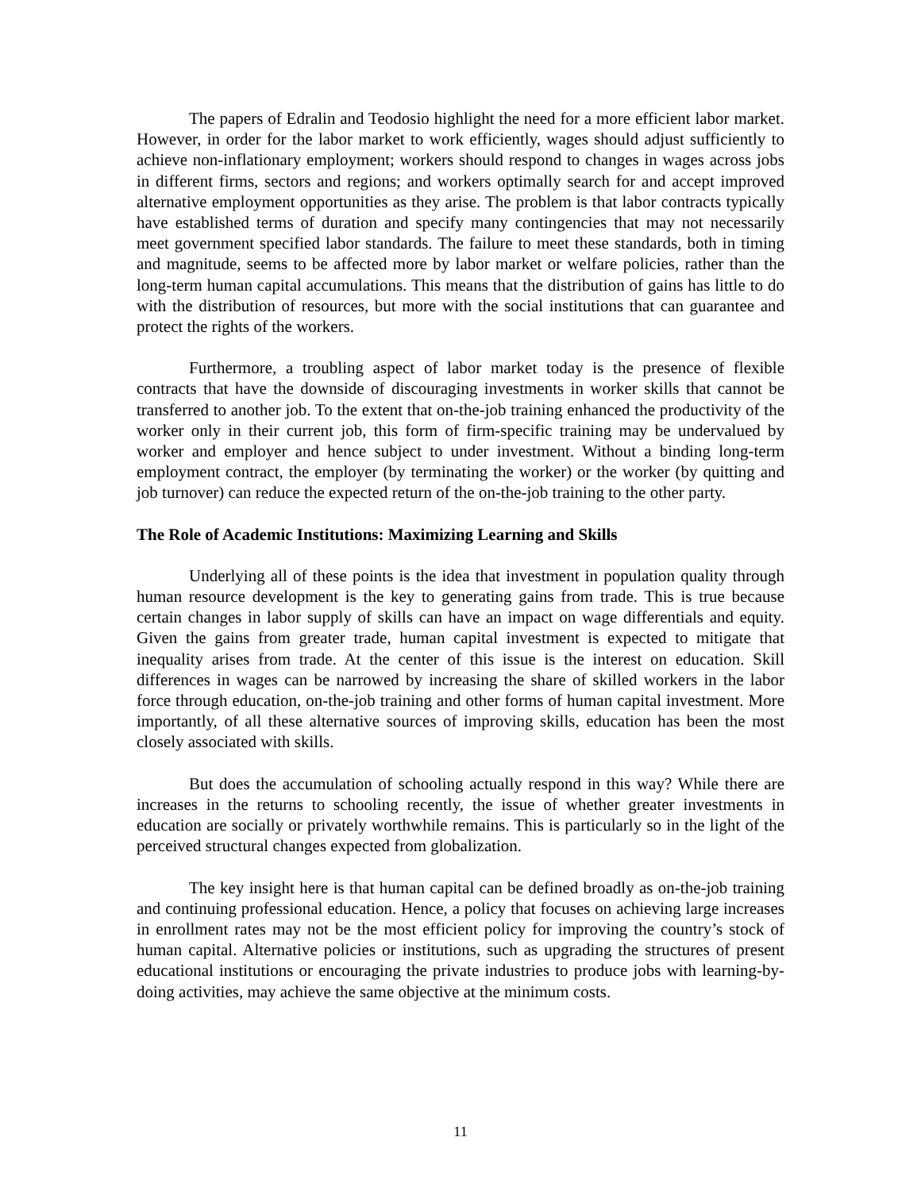The papers of Edralin and Teodosio highlight the need for a more efficient labor market. However, in order for the labor market to work efficiently, wages should adjust sufficiently to achieve non-inflationary employment; workers should respond to changes in wages across jobs in different firms, sectors and regions; and workers optimally search for and accept improved alternative employment opportunities as they arise. The problem is that labor contracts typically have established terms of duration and specify many contingencies that may not necessarily meet government specified labor standards. The failure to meet these standards, both in timing and magnitude, seems to be affected more by labor market or welfare policies, rather than the long-term human capital accumulations. This means that the distribution of gains has little to do with the distribution of resources, but more with the social institutions that can guarantee and protect the rights of the workers.
Furthermore, a troubling aspect of labor market today is the presence of flexible contracts that have the downside of discouraging investments in worker skills that cannot be transferred to another job. To the extent that on-the-job training enhanced the productivity of the worker only in their current job, this form of firm-specific training may be undervalued by worker and employer and hence subject to under investment. Without a binding long-term employment contract, the employer (by terminating the worker) or the worker (by quitting and job turnover) can reduce the expected return of the on-the-job training to the other party.
The Role of Academic Institutions: Maximizing Learning and Skills
Underlying all of these points is the idea that investment in population quality through human resource development is the key to generating gains from trade. This is true because certain changes in labor supply of skills can have an impact on wage differentials and equity. Given the gains from greater trade, human capital investment is expected to mitigate that inequality arises from trade. At the center of this issue is the interest on education. Skill differences in wages can be narrowed by increasing the share of skilled workers in the labor force through education, on-the-job training and other forms of human capital investment. More importantly, of all these alternative sources of improving skills, education has been the most closely associated with skills.
But does the accumulation of schooling actually respond in this way? While there are increases in the returns to schooling recently, the issue of whether greater investments in education are socially or privately worthwhile remains. This is particularly so in the light of the perceived structural changes expected from globalization.
The key insight here is that human capital can be defined broadly as on-the-job training and continuing professional education. Hence, a policy that focuses on achieving large increases in enrollment rates may not be the most efficient policy for improving the country’s stock of human capital. Alternative policies or institutions, such as upgrading the structures of present educational institutions or encouraging the private industries to produce jobs with learning-by-doing activities, may achieve the same objective at the minimum costs.
11